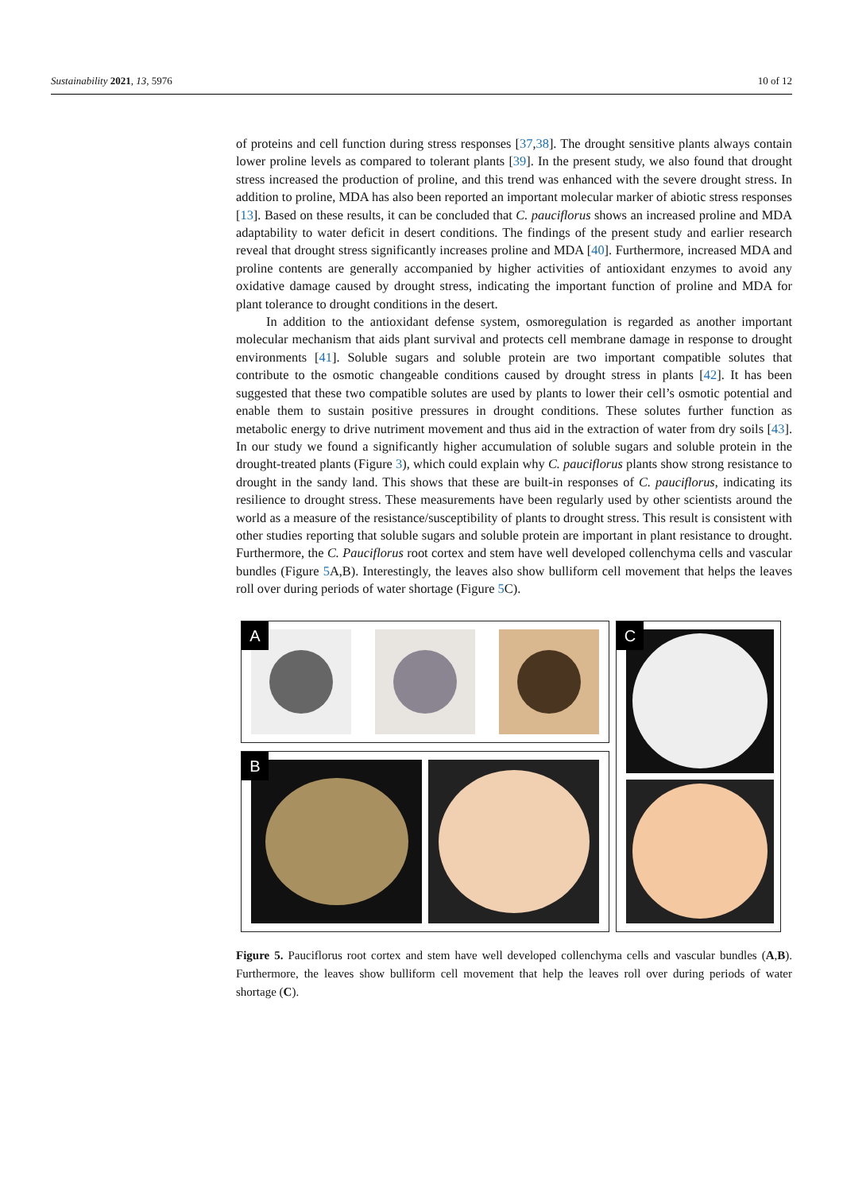Sustainability 2021, 13, 5976 10 of 12
of proteins and cell function during stress responses [37,38]. The drought sensitive plants always contain lower proline levels as compared to tolerant plants [39]. In the present study, we also found that drought stress increased the production of proline, and this trend was enhanced with the severe drought stress. In addition to proline, MDA has also been reported an important molecular marker of abiotic stress responses [13]. Based on these results, it can be concluded that C. pauciflorus shows an increased proline and MDA adaptability to water deficit in desert conditions. The findings of the present study and earlier research reveal that drought stress significantly increases proline and MDA [40]. Furthermore, increased MDA and proline contents are generally accompanied by higher activities of antioxidant enzymes to avoid any oxidative damage caused by drought stress, indicating the important function of proline and MDA for plant tolerance to drought conditions in the desert.
In addition to the antioxidant defense system, osmoregulation is regarded as another important molecular mechanism that aids plant survival and protects cell membrane damage in response to drought environments [41]. Soluble sugars and soluble protein are two important compatible solutes that contribute to the osmotic changeable conditions caused by drought stress in plants [42]. It has been suggested that these two compatible solutes are used by plants to lower their cell’s osmotic potential and enable them to sustain positive pressures in drought conditions. These solutes further function as metabolic energy to drive nutriment movement and thus aid in the extraction of water from dry soils [43]. In our study we found a significantly higher accumulation of soluble sugars and soluble protein in the drought-treated plants (Figure 3), which could explain why C. pauciflorus plants show strong resistance to drought in the sandy land. This shows that these are built-in responses of C. pauciflorus, indicating its resilience to drought stress. These measurements have been regularly used by other scientists around the world as a measure of the resistance/susceptibility of plants to drought stress. This result is consistent with other studies reporting that soluble sugars and soluble protein are important in plant resistance to drought. Furthermore, the C. Pauciflorus root cortex and stem have well developed collenchyma cells and vascular bundles (Figure 5 A,B). Interestingly, the leaves also show bulliform cell movement that helps the leaves roll over during periods of water shortage (Figure 5 C).
A
B
C
Figure 5. Pauciflorus root cortex and stem have well developed collenchyma cells and vascular bundles (A,B). Furthermore, the leaves show bulliform cell movement that help the leaves roll over during periods of water shortage (C).